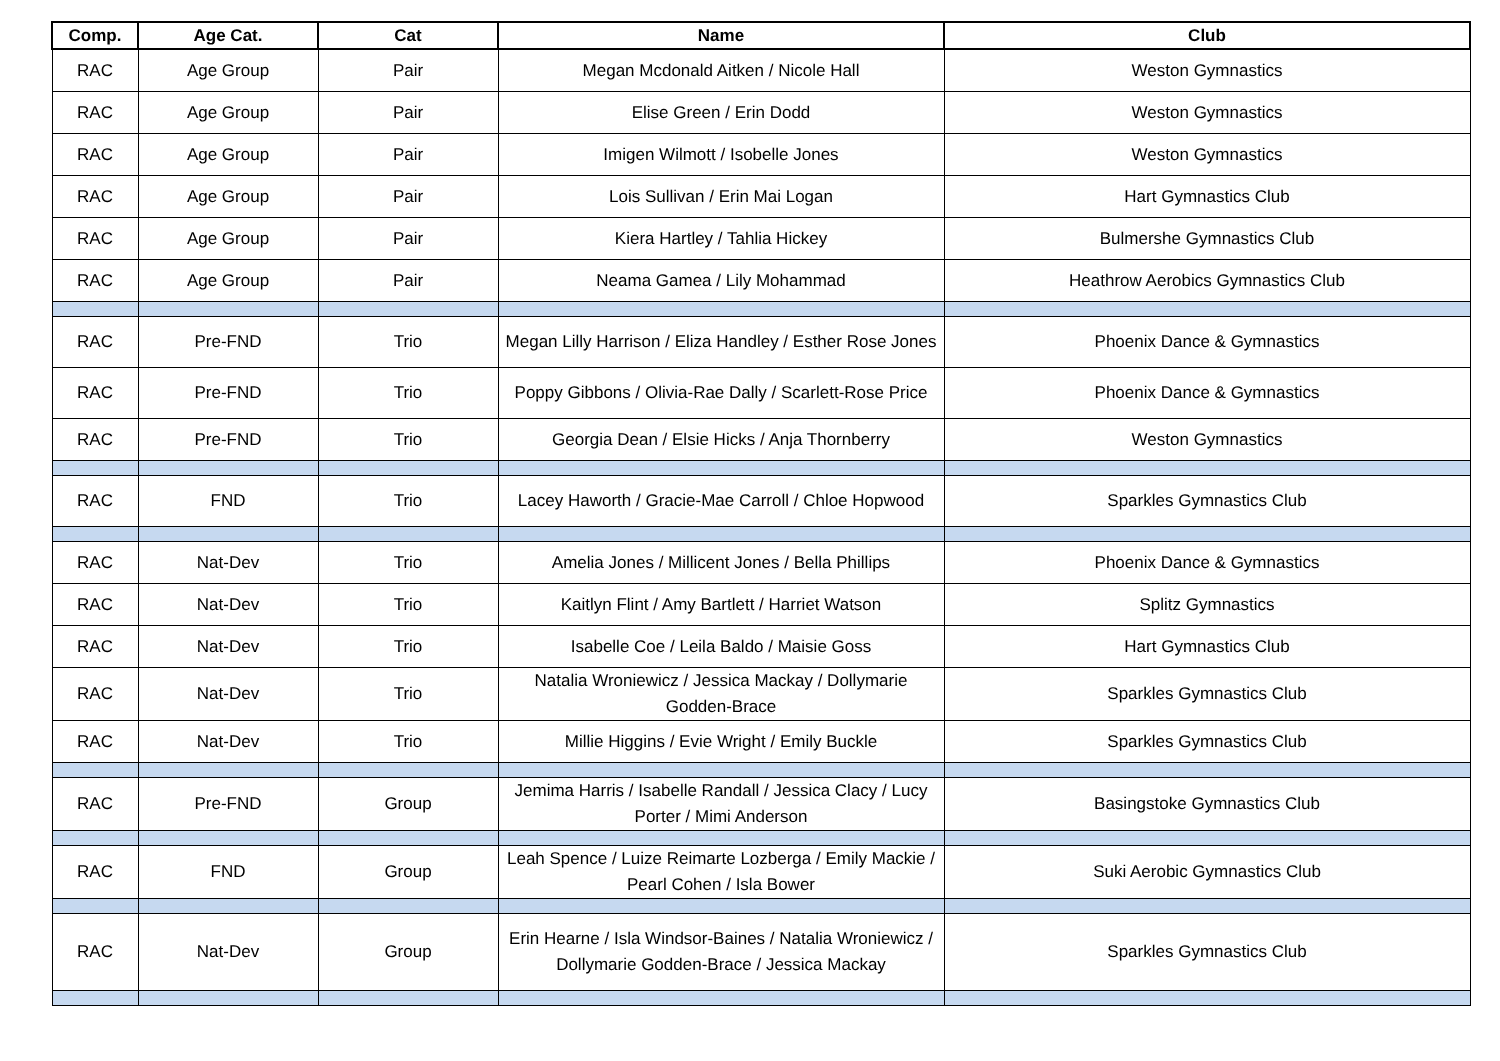| Comp. | Age Cat. | Cat | Name | Club |
| --- | --- | --- | --- | --- |
| RAC | Age Group | Pair | Megan Mcdonald Aitken / Nicole Hall | Weston Gymnastics |
| RAC | Age Group | Pair | Elise Green / Erin Dodd | Weston Gymnastics |
| RAC | Age Group | Pair | Imigen Wilmott / Isobelle Jones | Weston Gymnastics |
| RAC | Age Group | Pair | Lois Sullivan / Erin Mai Logan | Hart Gymnastics Club |
| RAC | Age Group | Pair | Kiera Hartley / Tahlia Hickey | Bulmershe Gymnastics Club |
| RAC | Age Group | Pair | Neama Gamea / Lily Mohammad | Heathrow Aerobics Gymnastics Club |
| RAC | Pre-FND | Trio | Megan Lilly Harrison / Eliza Handley / Esther Rose Jones | Phoenix Dance & Gymnastics |
| RAC | Pre-FND | Trio | Poppy Gibbons / Olivia-Rae Dally / Scarlett-Rose Price | Phoenix Dance & Gymnastics |
| RAC | Pre-FND | Trio | Georgia Dean / Elsie Hicks / Anja Thornberry | Weston Gymnastics |
| RAC | FND | Trio | Lacey Haworth / Gracie-Mae Carroll / Chloe Hopwood | Sparkles Gymnastics Club |
| RAC | Nat-Dev | Trio | Amelia Jones / Millicent Jones / Bella Phillips | Phoenix Dance & Gymnastics |
| RAC | Nat-Dev | Trio | Kaitlyn Flint / Amy Bartlett / Harriet Watson | Splitz Gymnastics |
| RAC | Nat-Dev | Trio | Isabelle Coe / Leila Baldo / Maisie Goss | Hart Gymnastics Club |
| RAC | Nat-Dev | Trio | Natalia Wroniewicz / Jessica Mackay / Dollymarie Godden-Brace | Sparkles Gymnastics Club |
| RAC | Nat-Dev | Trio | Millie Higgins / Evie Wright / Emily Buckle | Sparkles Gymnastics Club |
| RAC | Pre-FND | Group | Jemima Harris / Isabelle Randall / Jessica Clacy / Lucy Porter / Mimi Anderson | Basingstoke Gymnastics Club |
| RAC | FND | Group | Leah Spence / Luize Reimarte Lozberga / Emily Mackie / Pearl Cohen / Isla Bower | Suki Aerobic Gymnastics Club |
| RAC | Nat-Dev | Group | Erin Hearne / Isla Windsor-Baines / Natalia Wroniewicz / Dollymarie Godden-Brace / Jessica Mackay | Sparkles Gymnastics Club |